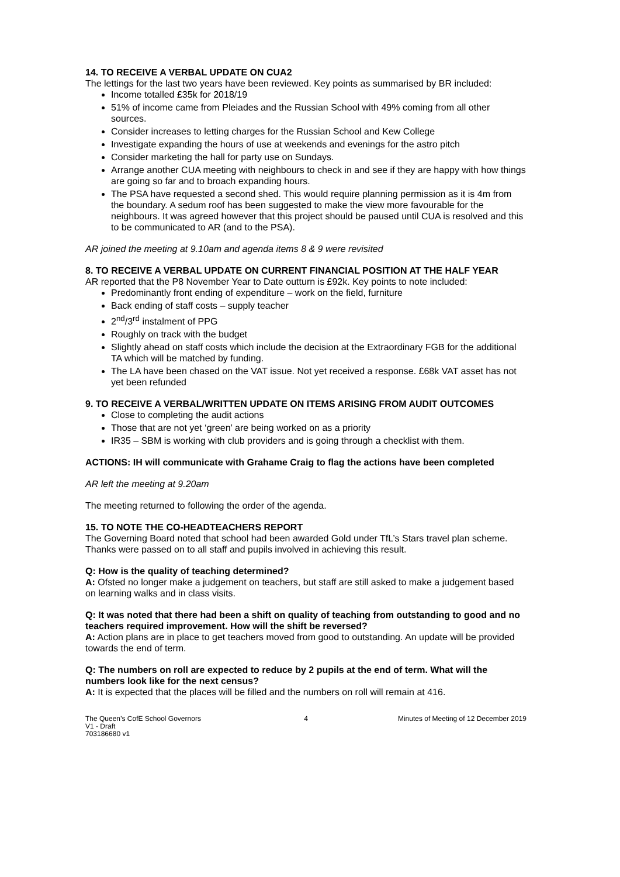14. TO RECEIVE A VERBAL UPDATE ON CUA2
The lettings for the last two years have been reviewed. Key points as summarised by BR included:
Income totalled £35k for 2018/19
51% of income came from Pleiades and the Russian School with 49% coming from all other sources.
Consider increases to letting charges for the Russian School and Kew College
Investigate expanding the hours of use at weekends and evenings for the astro pitch
Consider marketing the hall for party use on Sundays.
Arrange another CUA meeting with neighbours to check in and see if they are happy with how things are going so far and to broach expanding hours.
The PSA have requested a second shed. This would require planning permission as it is 4m from the boundary. A sedum roof has been suggested to make the view more favourable for the neighbours. It was agreed however that this project should be paused until CUA is resolved and this to be communicated to AR (and to the PSA).
AR joined the meeting at 9.10am and agenda items 8 & 9 were revisited
8. TO RECEIVE A VERBAL UPDATE ON CURRENT FINANCIAL POSITION AT THE HALF YEAR
AR reported that the P8 November Year to Date outturn is £92k. Key points to note included:
Predominantly front ending of expenditure – work on the field, furniture
Back ending of staff costs – supply teacher
2<sup>nd</sup>/3<sup>rd</sup> instalment of PPG
Roughly on track with the budget
Slightly ahead on staff costs which include the decision at the Extraordinary FGB for the additional TA which will be matched by funding.
The LA have been chased on the VAT issue. Not yet received a response. £68k VAT asset has not yet been refunded
9. TO RECEIVE A VERBAL/WRITTEN UPDATE ON ITEMS ARISING FROM AUDIT OUTCOMES
Close to completing the audit actions
Those that are not yet ‘green’ are being worked on as a priority
IR35 – SBM is working with club providers and is going through a checklist with them.
ACTIONS: IH will communicate with Grahame Craig to flag the actions have been completed
AR left the meeting at 9.20am
The meeting returned to following the order of the agenda.
15. TO NOTE THE CO-HEADTEACHERS REPORT
The Governing Board noted that school had been awarded Gold under TfL’s Stars travel plan scheme. Thanks were passed on to all staff and pupils involved in achieving this result.
Q: How is the quality of teaching determined?
A: Ofsted no longer make a judgement on teachers, but staff are still asked to make a judgement based on learning walks and in class visits.
Q: It was noted that there had been a shift on quality of teaching from outstanding to good and no teachers required improvement. How will the shift be reversed?
A: Action plans are in place to get teachers moved from good to outstanding. An update will be provided towards the end of term.
Q: The numbers on roll are expected to reduce by 2 pupils at the end of term. What will the numbers look like for the next census?
A: It is expected that the places will be filled and the numbers on roll will remain at 416.
The Queen’s CofE School Governors
V1 - Draft
703186680 v1
4 Minutes of Meeting of 12 December 2019